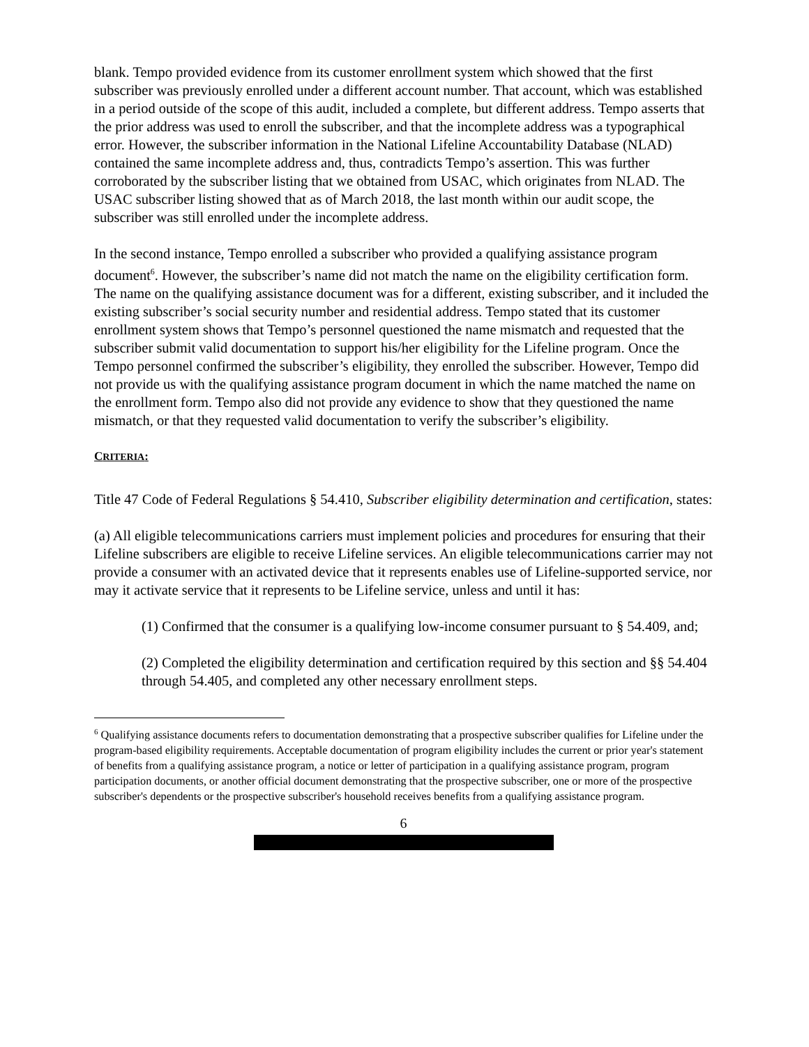blank. Tempo provided evidence from its customer enrollment system which showed that the first subscriber was previously enrolled under a different account number. That account, which was established in a period outside of the scope of this audit, included a complete, but different address. Tempo asserts that the prior address was used to enroll the subscriber, and that the incomplete address was a typographical error. However, the subscriber information in the National Lifeline Accountability Database (NLAD) contained the same incomplete address and, thus, contradicts Tempo’s assertion. This was further corroborated by the subscriber listing that we obtained from USAC, which originates from NLAD. The USAC subscriber listing showed that as of March 2018, the last month within our audit scope, the subscriber was still enrolled under the incomplete address.
In the second instance, Tempo enrolled a subscriber who provided a qualifying assistance program document<sup>6</sup>. However, the subscriber’s name did not match the name on the eligibility certification form. The name on the qualifying assistance document was for a different, existing subscriber, and it included the existing subscriber’s social security number and residential address. Tempo stated that its customer enrollment system shows that Tempo’s personnel questioned the name mismatch and requested that the subscriber submit valid documentation to support his/her eligibility for the Lifeline program. Once the Tempo personnel confirmed the subscriber’s eligibility, they enrolled the subscriber. However, Tempo did not provide us with the qualifying assistance program document in which the name matched the name on the enrollment form. Tempo also did not provide any evidence to show that they questioned the name mismatch, or that they requested valid documentation to verify the subscriber’s eligibility.
CRITERIA:
Title 47 Code of Federal Regulations § 54.410, Subscriber eligibility determination and certification, states:
(a) All eligible telecommunications carriers must implement policies and procedures for ensuring that their Lifeline subscribers are eligible to receive Lifeline services. An eligible telecommunications carrier may not provide a consumer with an activated device that it represents enables use of Lifeline-supported service, nor may it activate service that it represents to be Lifeline service, unless and until it has:
(1) Confirmed that the consumer is a qualifying low-income consumer pursuant to § 54.409, and;
(2) Completed the eligibility determination and certification required by this section and §§ 54.404 through 54.405, and completed any other necessary enrollment steps.
<sup>6</sup> Qualifying assistance documents refers to documentation demonstrating that a prospective subscriber qualifies for Lifeline under the program-based eligibility requirements. Acceptable documentation of program eligibility includes the current or prior year's statement of benefits from a qualifying assistance program, a notice or letter of participation in a qualifying assistance program, program participation documents, or another official document demonstrating that the prospective subscriber, one or more of the prospective subscriber's dependents or the prospective subscriber's household receives benefits from a qualifying assistance program.
6